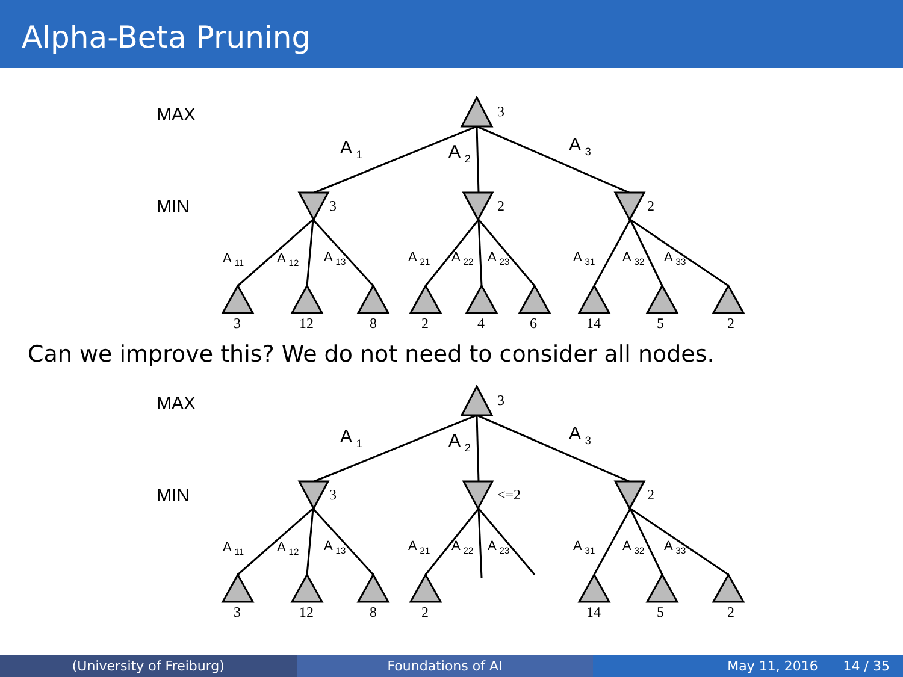Alpha-Beta Pruning
MAX
MIN
A 1
A 2
A 3
A 11
A 12
A 13
A 21
A 22
A 23
A 31
A 32
A 33
3
3
2
2
3
12
8
2
4
6
14
5
2
Can we improve this? We do not need to consider all nodes.
MAX
MIN
A 1
A 2
A 3
A 11
A 12
A 13
A 21
A 22
A 23
A 31
A 32
A 33
3
3
<=2
2
3
12
8
2
14
5
2
(University of Freiburg) Foundations of AI May 11, 2016 14 / 35